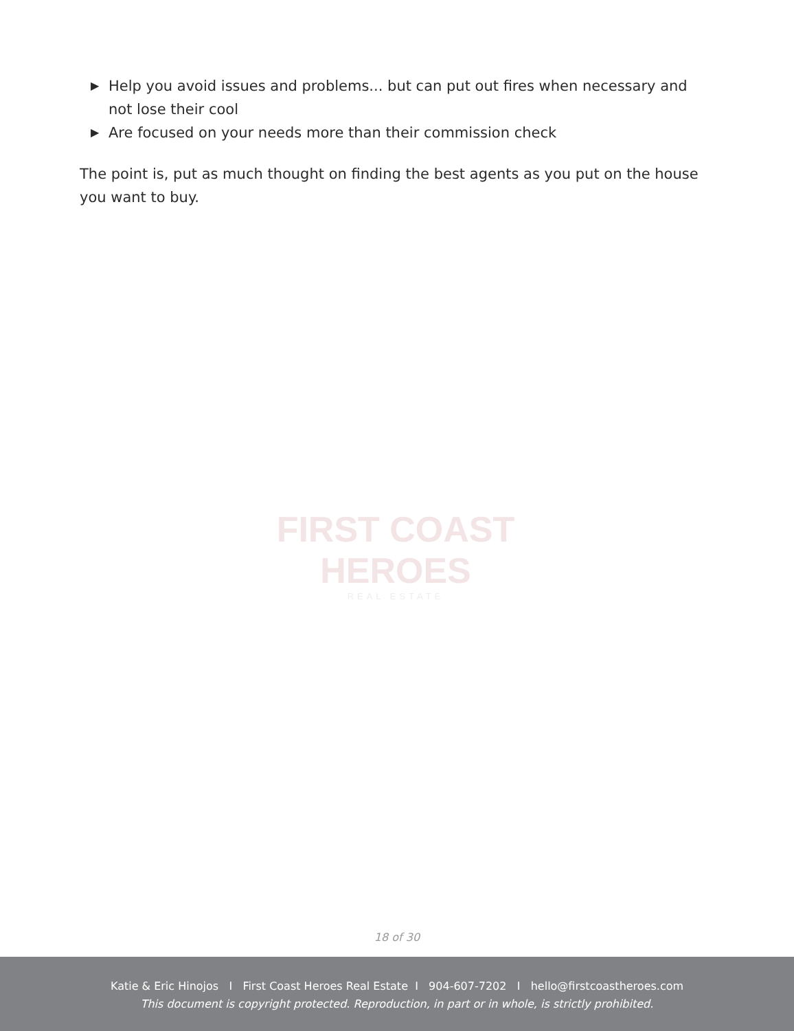▶ Help you avoid issues and problems... but can put out fires when necessary and not lose their cool
▶ Are focused on your needs more than their commission check
The point is, put as much thought on finding the best agents as you put on the house you want to buy.
FIRST COAST HEROES
REAL ESTATE
18 of 30
Katie & Eric Hinojos I First Coast Heroes Real Estate I 904-607-7202 I hello@firstcoastheroes.com
This document is copyright protected. Reproduction, in part or in whole, is strictly prohibited.